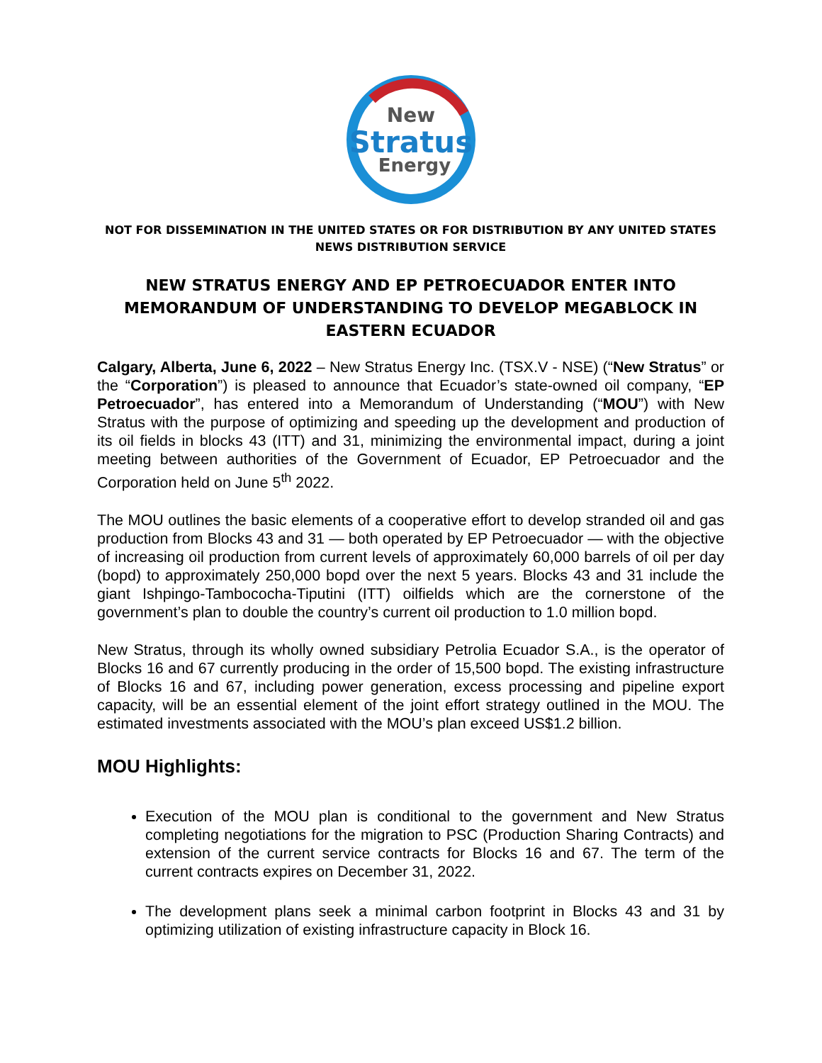New
Stratus
Energy
NOT FOR DISSEMINATION IN THE UNITED STATES OR FOR DISTRIBUTION BY ANY UNITED STATES NEWS DISTRIBUTION SERVICE
NEW STRATUS ENERGY AND EP PETROECUADOR ENTER INTO MEMORANDUM OF UNDERSTANDING TO DEVELOP MEGABLOCK IN EASTERN ECUADOR
Calgary, Alberta, June 6, 2022 – New Stratus Energy Inc. (TSX.V - NSE) (“New Stratus” or the “Corporation”) is pleased to announce that Ecuador’s state-owned oil company, “EP Petroecuador”, has entered into a Memorandum of Understanding (“MOU”) with New Stratus with the purpose of optimizing and speeding up the development and production of its oil fields in blocks 43 (ITT) and 31, minimizing the environmental impact, during a joint meeting between authorities of the Government of Ecuador, EP Petroecuador and the Corporation held on June 5<sup>th</sup> 2022.
The MOU outlines the basic elements of a cooperative effort to develop stranded oil and gas production from Blocks 43 and 31 — both operated by EP Petroecuador — with the objective of increasing oil production from current levels of approximately 60,000 barrels of oil per day (bopd) to approximately 250,000 bopd over the next 5 years. Blocks 43 and 31 include the giant Ishpingo-Tambococha-Tiputini (ITT) oilfields which are the cornerstone of the government’s plan to double the country’s current oil production to 1.0 million bopd.
New Stratus, through its wholly owned subsidiary Petrolia Ecuador S.A., is the operator of Blocks 16 and 67 currently producing in the order of 15,500 bopd. The existing infrastructure of Blocks 16 and 67, including power generation, excess processing and pipeline export capacity, will be an essential element of the joint effort strategy outlined in the MOU. The estimated investments associated with the MOU’s plan exceed US$1.2 billion.
MOU Highlights:
Execution of the MOU plan is conditional to the government and New Stratus completing negotiations for the migration to PSC (Production Sharing Contracts) and extension of the current service contracts for Blocks 16 and 67. The term of the current contracts expires on December 31, 2022.
The development plans seek a minimal carbon footprint in Blocks 43 and 31 by optimizing utilization of existing infrastructure capacity in Block 16.